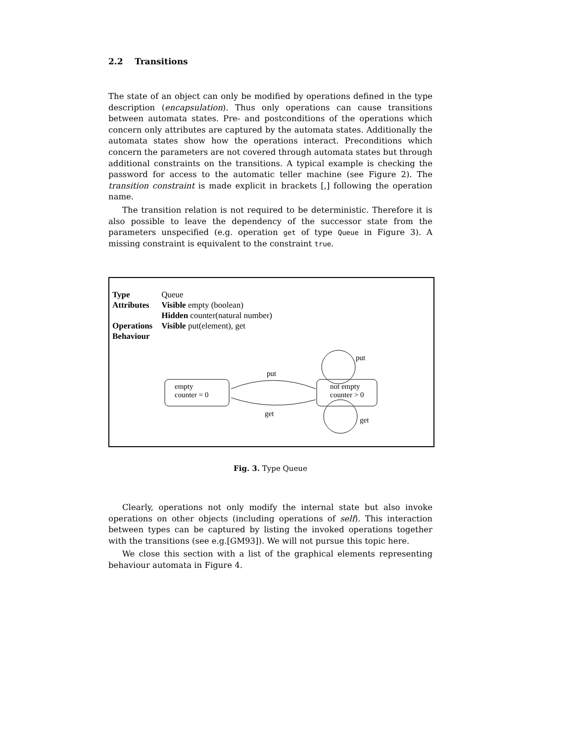2.2 Transitions
The state of an object can only be modified by operations defined in the type description (encapsulation). Thus only operations can cause transitions between automata states. Pre- and postconditions of the operations which concern only attributes are captured by the automata states. Additionally the automata states show how the operations interact. Preconditions which concern the parameters are not covered through automata states but through additional constraints on the transitions. A typical example is checking the password for access to the automatic teller machine (see Figure 2). The transition constraint is made explicit in brackets [,] following the operation name.
The transition relation is not required to be deterministic. Therefore it is also possible to leave the dependency of the successor state from the parameters unspecified (e.g. operation get of type Queue in Figure 3). A missing constraint is equivalent to the constraint true.
| Type | Queue |
| Attributes | Visible empty (boolean) |
| | Hidden counter(natural number) |
| Operations | Visible put(element), get |
| Behaviour | |
empty
counter = 0
not empty
counter > 0
put
get
put
get
Fig. 3. Type Queue
Clearly, operations not only modify the internal state but also invoke operations on other objects (including operations of self). This interaction between types can be captured by listing the invoked operations together with the transitions (see e.g.[GM93]). We will not pursue this topic here.
We close this section with a list of the graphical elements representing behaviour automata in Figure 4.